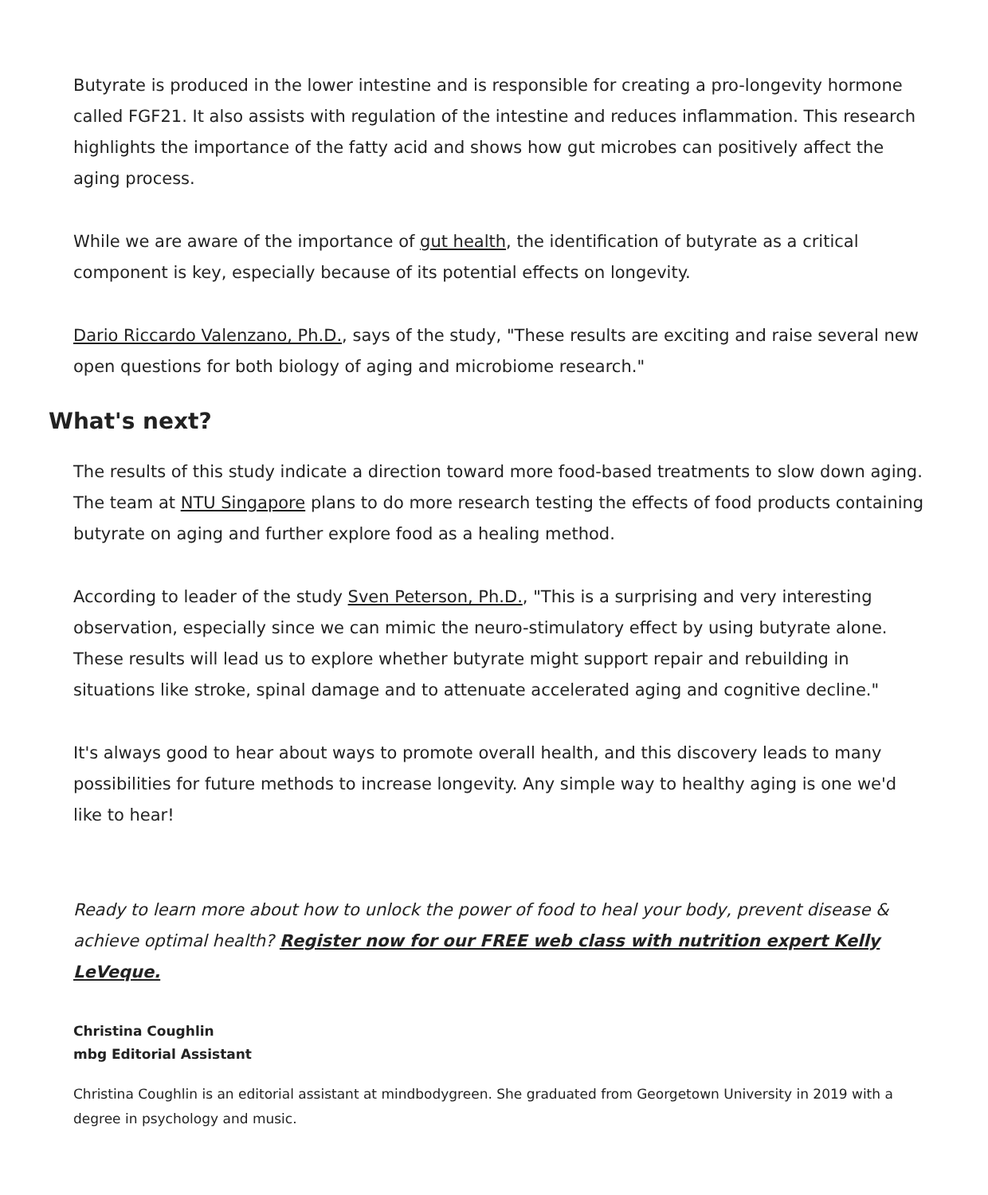Butyrate is produced in the lower intestine and is responsible for creating a pro-longevity hormone called FGF21. It also assists with regulation of the intestine and reduces inflammation. This research highlights the importance of the fatty acid and shows how gut microbes can positively affect the aging process.
While we are aware of the importance of gut health, the identification of butyrate as a critical component is key, especially because of its potential effects on longevity.
Dario Riccardo Valenzano, Ph.D., says of the study, "These results are exciting and raise several new open questions for both biology of aging and microbiome research."
What's next?
The results of this study indicate a direction toward more food-based treatments to slow down aging. The team at NTU Singapore plans to do more research testing the effects of food products containing butyrate on aging and further explore food as a healing method.
According to leader of the study Sven Peterson, Ph.D., "This is a surprising and very interesting observation, especially since we can mimic the neuro-stimulatory effect by using butyrate alone. These results will lead us to explore whether butyrate might support repair and rebuilding in situations like stroke, spinal damage and to attenuate accelerated aging and cognitive decline."
It's always good to hear about ways to promote overall health, and this discovery leads to many possibilities for future methods to increase longevity. Any simple way to healthy aging is one we'd like to hear!
Ready to learn more about how to unlock the power of food to heal your body, prevent disease & achieve optimal health? Register now for our FREE web class with nutrition expert Kelly LeVeque.
Christina Coughlin
mbg Editorial Assistant
Christina Coughlin is an editorial assistant at mindbodygreen. She graduated from Georgetown University in 2019 with a degree in psychology and music.